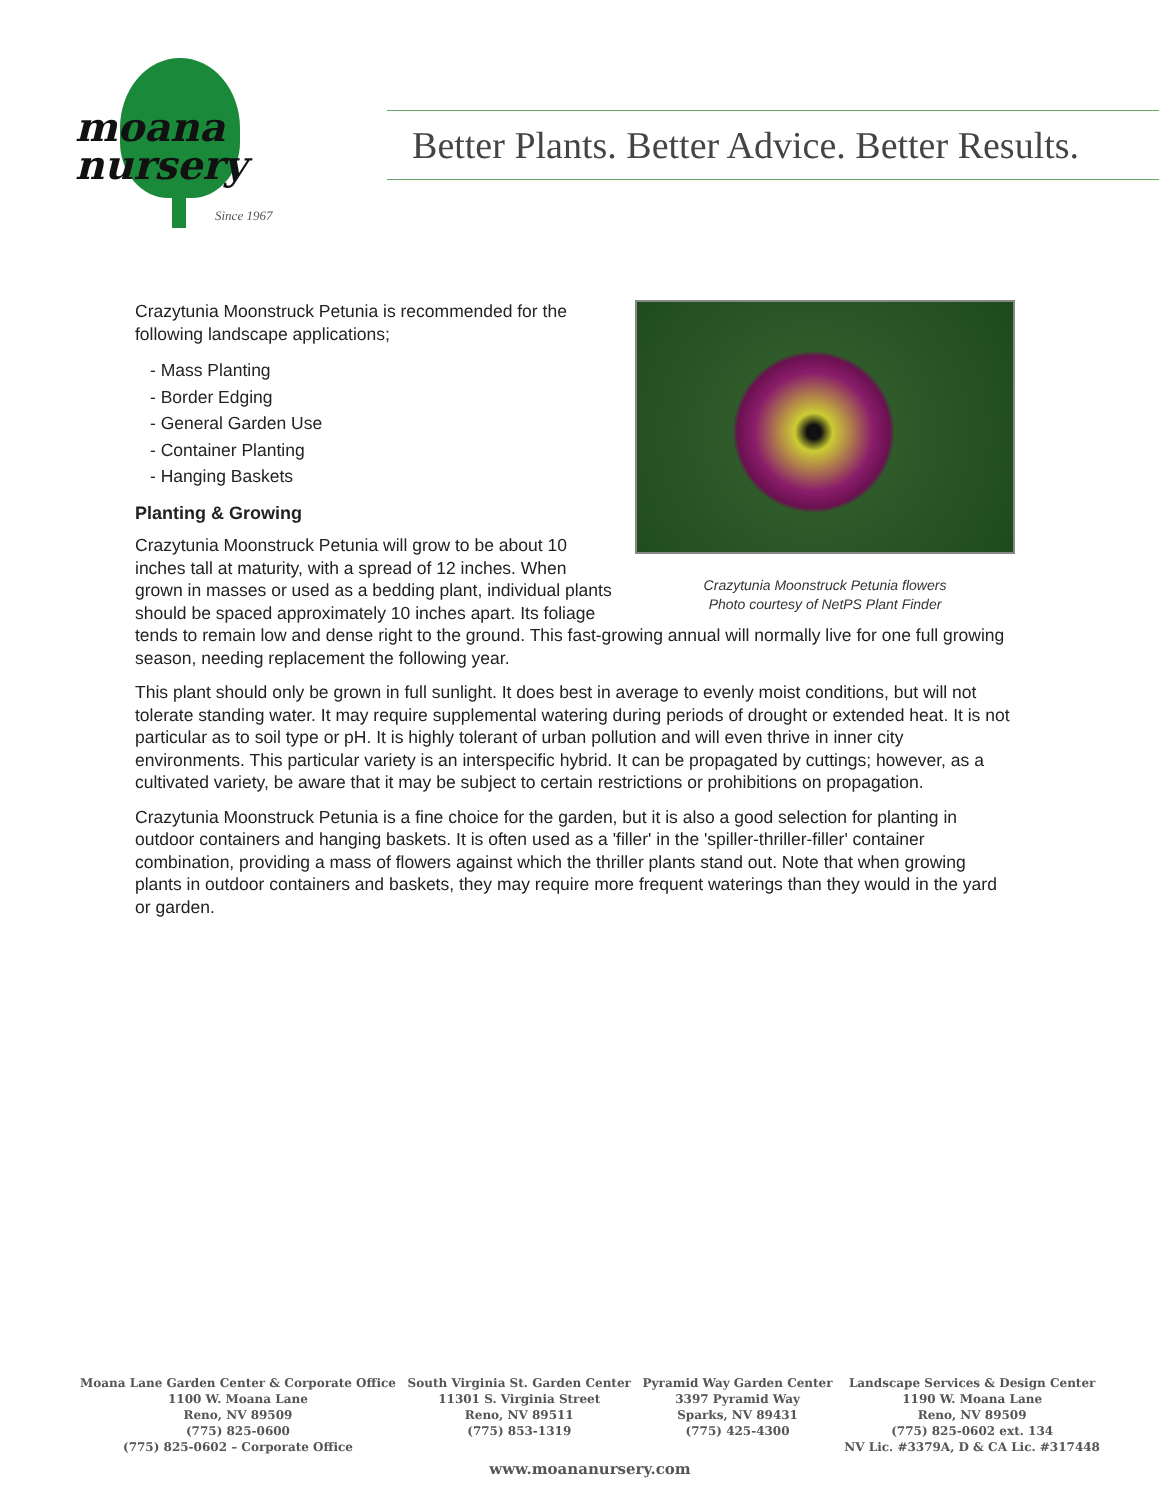moana
nursery
Since 1967
Better Plants. Better Advice. Better Results.
Crazytunia Moonstruck Petunia flowers
Photo courtesy of NetPS Plant Finder
Crazytunia Moonstruck Petunia is recommended for the following landscape applications;
- Mass Planting
- Border Edging
- General Garden Use
- Container Planting
- Hanging Baskets
Planting & Growing
Crazytunia Moonstruck Petunia will grow to be about 10 inches tall at maturity, with a spread of 12 inches. When grown in masses or used as a bedding plant, individual plants should be spaced approximately 10 inches apart. Its foliage tends to remain low and dense right to the ground. This fast-growing annual will normally live for one full growing season, needing replacement the following year.
This plant should only be grown in full sunlight. It does best in average to evenly moist conditions, but will not tolerate standing water. It may require supplemental watering during periods of drought or extended heat. It is not particular as to soil type or pH. It is highly tolerant of urban pollution and will even thrive in inner city environments. This particular variety is an interspecific hybrid. It can be propagated by cuttings; however, as a cultivated variety, be aware that it may be subject to certain restrictions or prohibitions on propagation.
Crazytunia Moonstruck Petunia is a fine choice for the garden, but it is also a good selection for planting in outdoor containers and hanging baskets. It is often used as a 'filler' in the 'spiller-thriller-filler' container combination, providing a mass of flowers against which the thriller plants stand out. Note that when growing plants in outdoor containers and baskets, they may require more frequent waterings than they would in the yard or garden.
Moana Lane Garden Center & Corporate Office
1100 W. Moana Lane
Reno, NV 89509
(775) 825-0600
(775) 825-0602 – Corporate Office
South Virginia St. Garden Center
11301 S. Virginia Street
Reno, NV 89511
(775) 853-1319
Pyramid Way Garden Center
3397 Pyramid Way
Sparks, NV 89431
(775) 425-4300
Landscape Services & Design Center
1190 W. Moana Lane
Reno, NV 89509
(775) 825-0602 ext. 134
NV Lic. #3379A, D & CA Lic. #317448
www.moananursery.com